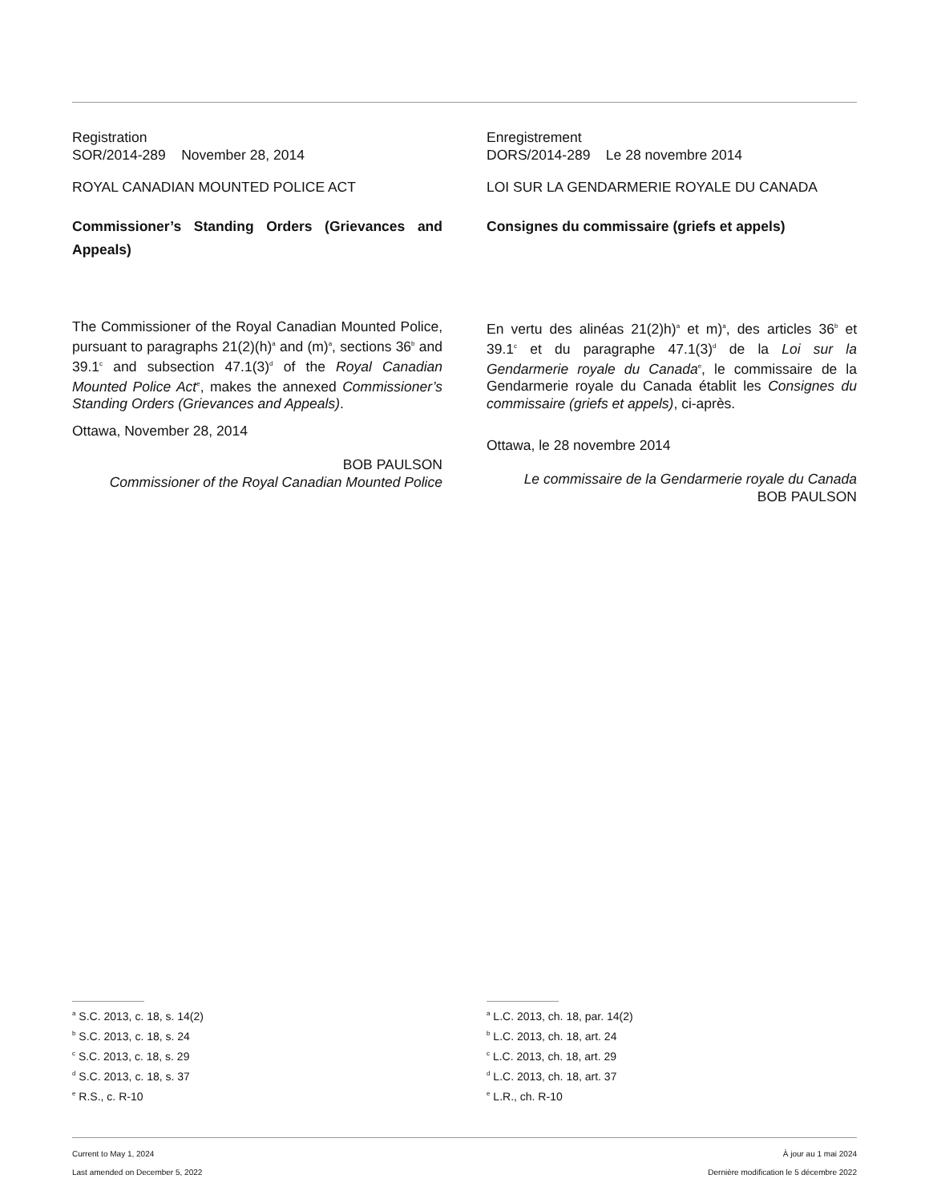Registration
SOR/2014-289 November 28, 2014
ROYAL CANADIAN MOUNTED POLICE ACT
Commissioner’s Standing Orders (Grievances and Appeals)
The Commissioner of the Royal Canadian Mounted Police, pursuant to paragraphs 21(2)(h)<sup>a</sup> and (m)<sup>a</sup>, sections 36<sup>b</sup> and 39.1<sup>c</sup> and subsection 47.1(3)<sup>d</sup> of the Royal Canadian Mounted Police Act<sup>e</sup>, makes the annexed Commissioner’s Standing Orders (Grievances and Appeals).
Ottawa, November 28, 2014
BOB PAULSON
Commissioner of the Royal Canadian Mounted Police
Enregistrement
DORS/2014-289 Le 28 novembre 2014
LOI SUR LA GENDARMERIE ROYALE DU CANADA
Consignes du commissaire (griefs et appels)
En vertu des alinéas 21(2)h)<sup>a</sup> et m)<sup>a</sup>, des articles 36<sup>b</sup> et 39.1<sup>c</sup> et du paragraphe 47.1(3)<sup>d</sup> de la Loi sur la Gendarmerie royale du Canada<sup>e</sup>, le commissaire de la Gendarmerie royale du Canada établit les Consignes du commissaire (griefs et appels), ci-après.
Ottawa, le 28 novembre 2014
Le commissaire de la Gendarmerie royale du Canada
BOB PAULSON
<sup>a</sup> S.C. 2013, c. 18, s. 14(2)
<sup>b</sup> S.C. 2013, c. 18, s. 24
<sup>c</sup> S.C. 2013, c. 18, s. 29
<sup>d</sup> S.C. 2013, c. 18, s. 37
<sup>e</sup> R.S., c. R-10
<sup>a</sup> L.C. 2013, ch. 18, par. 14(2)
<sup>b</sup> L.C. 2013, ch. 18, art. 24
<sup>c</sup> L.C. 2013, ch. 18, art. 29
<sup>d</sup> L.C. 2013, ch. 18, art. 37
<sup>e</sup> L.R., ch. R-10
Current to May 1, 2024
Last amended on December 5, 2022
À jour au 1 mai 2024
Dernière modification le 5 décembre 2022